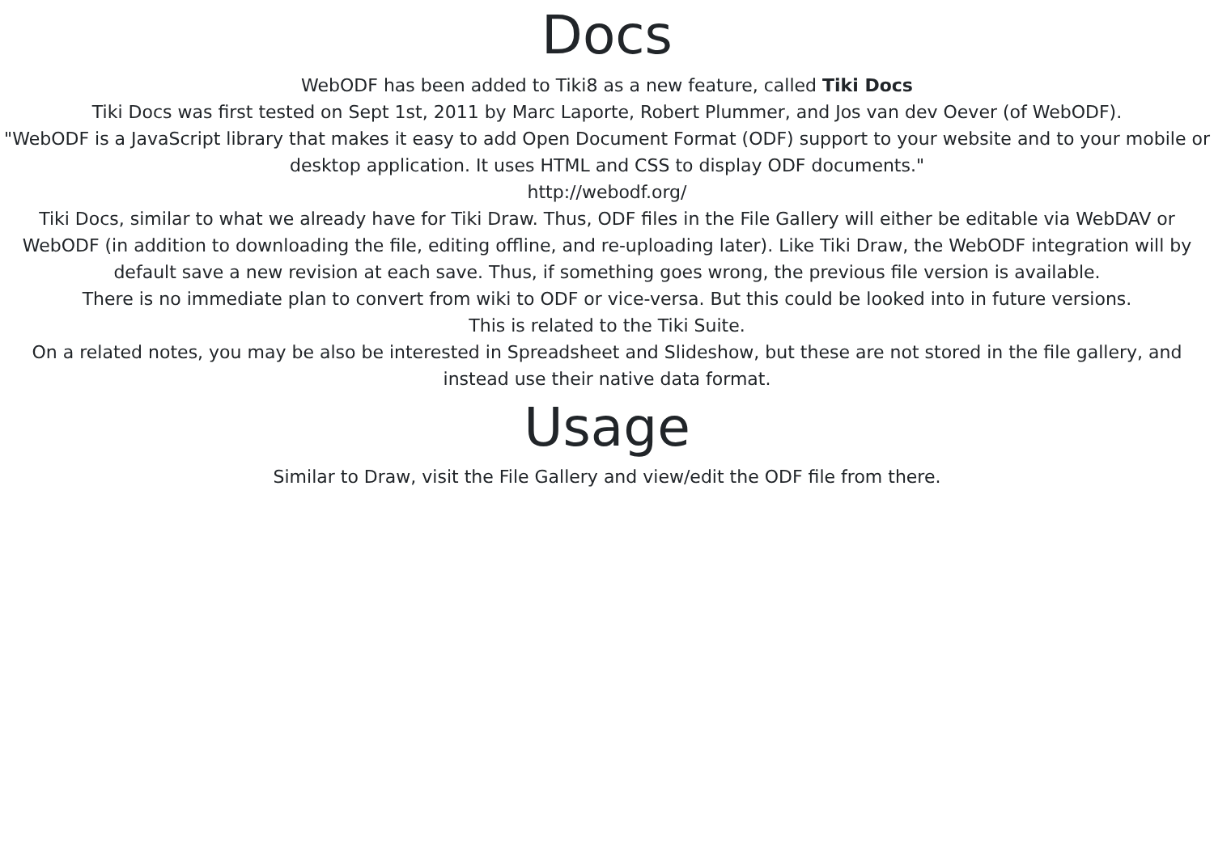Docs
WebODF has been added to Tiki8 as a new feature, called Tiki Docs
Tiki Docs was first tested on Sept 1st, 2011 by Marc Laporte, Robert Plummer, and Jos van dev Oever (of WebODF).
"WebODF is a JavaScript library that makes it easy to add Open Document Format (ODF) support to your website and to your mobile or desktop application. It uses HTML and CSS to display ODF documents."
http://webodf.org/
Tiki Docs, similar to what we already have for Tiki Draw. Thus, ODF files in the File Gallery will either be editable via WebDAV or WebODF (in addition to downloading the file, editing offline, and re-uploading later). Like Tiki Draw, the WebODF integration will by default save a new revision at each save. Thus, if something goes wrong, the previous file version is available.
There is no immediate plan to convert from wiki to ODF or vice-versa. But this could be looked into in future versions.
This is related to the Tiki Suite.
On a related notes, you may be also be interested in Spreadsheet and Slideshow, but these are not stored in the file gallery, and instead use their native data format.
Usage
Similar to Draw, visit the File Gallery and view/edit the ODF file from there.